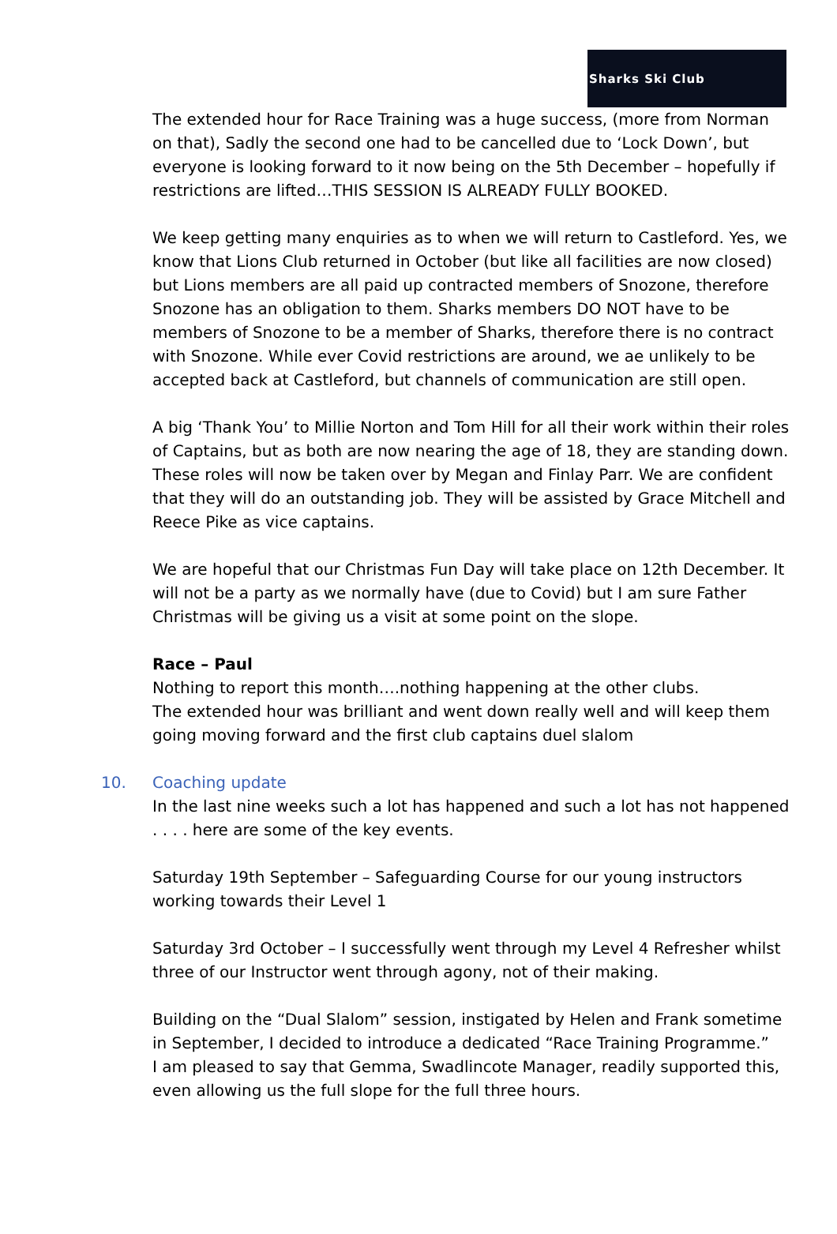Sharks Ski Club
The extended hour for Race Training was a huge success, (more from Norman on that), Sadly the second one had to be cancelled due to ‘Lock Down’, but everyone is looking forward to it now being on the 5th December – hopefully if restrictions are lifted…THIS SESSION IS ALREADY FULLY BOOKED.
We keep getting many enquiries as to when we will return to Castleford. Yes, we know that Lions Club returned in October (but like all facilities are now closed) but Lions members are all paid up contracted members of Snozone, therefore Snozone has an obligation to them. Sharks members DO NOT have to be members of Snozone to be a member of Sharks, therefore there is no contract with Snozone. While ever Covid restrictions are around, we ae unlikely to be accepted back at Castleford, but channels of communication are still open.
A big ‘Thank You’ to Millie Norton and Tom Hill for all their work within their roles of Captains, but as both are now nearing the age of 18, they are standing down. These roles will now be taken over by Megan and Finlay Parr. We are confident that they will do an outstanding job. They will be assisted by Grace Mitchell and Reece Pike as vice captains.
We are hopeful that our Christmas Fun Day will take place on 12th December. It will not be a party as we normally have (due to Covid) but I am sure Father Christmas will be giving us a visit at some point on the slope.
Race – Paul
Nothing to report this month….nothing happening at the other clubs.
The extended hour was brilliant and went down really well and will keep them going moving forward and the first club captains duel slalom
10. Coaching update
In the last nine weeks such a lot has happened and such a lot has not happened . . . . here are some of the key events.
Saturday 19th September – Safeguarding Course for our young instructors working towards their Level 1
Saturday 3rd October – I successfully went through my Level 4 Refresher whilst three of our Instructor went through agony, not of their making.
Building on the “Dual Slalom” session, instigated by Helen and Frank sometime in September, I decided to introduce a dedicated “Race Training Programme.”
I am pleased to say that Gemma, Swadlincote Manager, readily supported this, even allowing us the full slope for the full three hours.